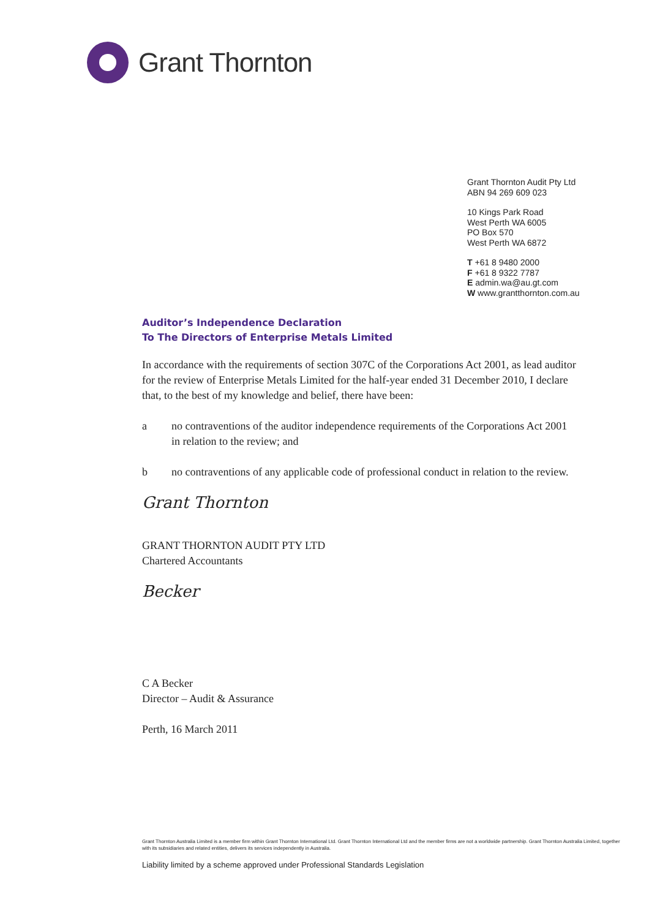Grant Thornton
Grant Thornton Audit Pty Ltd
ABN 94 269 609 023
10 Kings Park Road
West Perth WA 6005
PO Box 570
West Perth WA 6872
T +61 8 9480 2000
F +61 8 9322 7787
E admin.wa@au.gt.com
W www.grantthornton.com.au
Auditor’s Independence Declaration
To The Directors of Enterprise Metals Limited
In accordance with the requirements of section 307C of the Corporations Act 2001, as lead auditor for the review of Enterprise Metals Limited for the half-year ended 31 December 2010, I declare that, to the best of my knowledge and belief, there have been:
a no contraventions of the auditor independence requirements of the Corporations Act 2001 in relation to the review; and
b no contraventions of any applicable code of professional conduct in relation to the review.
Grant Thornton
GRANT THORNTON AUDIT PTY LTD
Chartered Accountants
Becker
C A Becker
Director – Audit & Assurance
Perth, 16 March 2011
Grant Thornton Australia Limited is a member firm within Grant Thornton International Ltd. Grant Thornton International Ltd and the member firms are not a worldwide partnership. Grant Thornton Australia Limited, together with its subsidiaries and related entities, delivers its services independently in Australia.
Liability limited by a scheme approved under Professional Standards Legislation